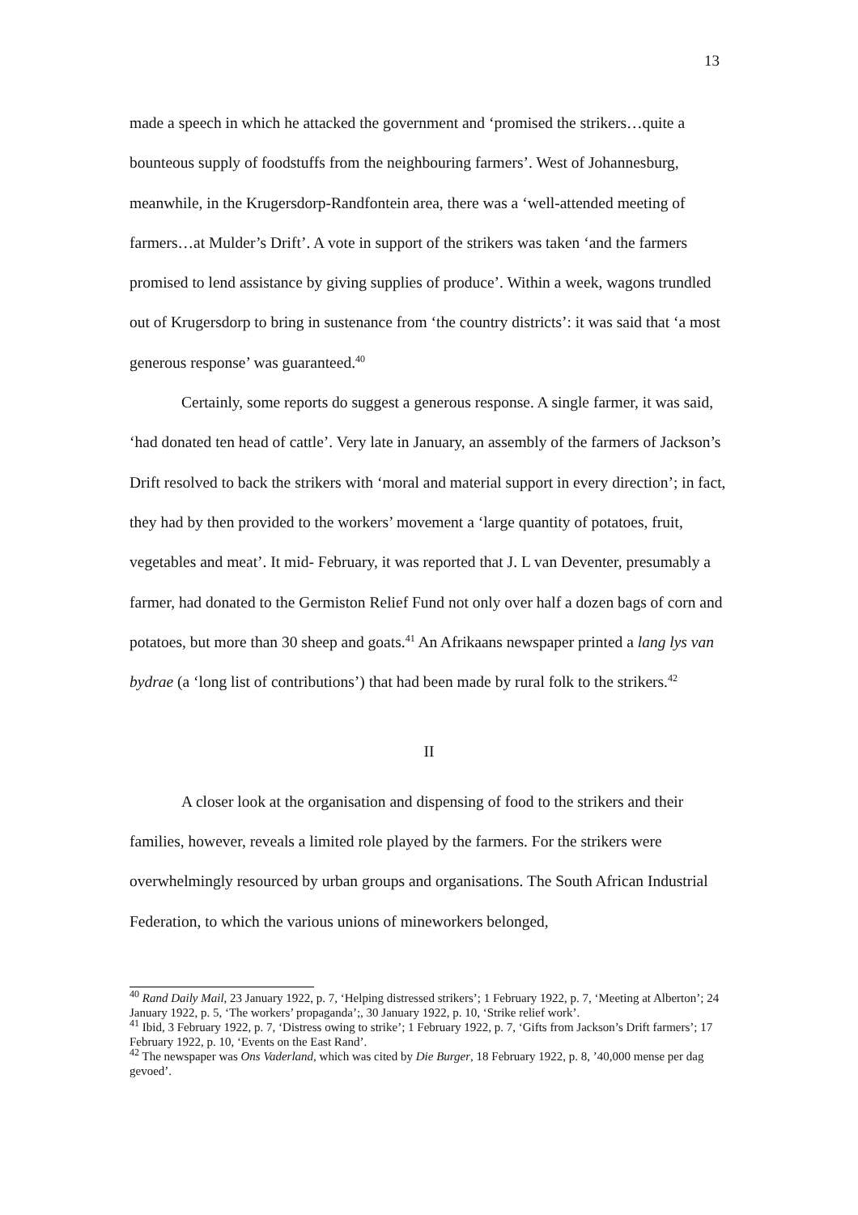13
made a speech in which he attacked the government and ‘promised the strikers…quite a bounteous supply of foodstuffs from the neighbouring farmers’. West of Johannesburg, meanwhile, in the Krugersdorp-Randfontein area, there was a ‘well-attended meeting of farmers…at Mulder’s Drift’. A vote in support of the strikers was taken ‘and the farmers promised to lend assistance by giving supplies of produce’. Within a week, wagons trundled out of Krugersdorp to bring in sustenance from ‘the country districts’: it was said that ‘a most generous response’ was guaranteed.<sup>40</sup>
Certainly, some reports do suggest a generous response. A single farmer, it was said, ‘had donated ten head of cattle’. Very late in January, an assembly of the farmers of Jackson’s Drift resolved to back the strikers with ‘moral and material support in every direction’; in fact, they had by then provided to the workers’ movement a ‘large quantity of potatoes, fruit, vegetables and meat’. It mid- February, it was reported that J. L van Deventer, presumably a farmer, had donated to the Germiston Relief Fund not only over half a dozen bags of corn and potatoes, but more than 30 sheep and goats.<sup>41</sup> An Afrikaans newspaper printed a lang lys van bydrae (a ‘long list of contributions’) that had been made by rural folk to the strikers.<sup>42</sup>
II
A closer look at the organisation and dispensing of food to the strikers and their families, however, reveals a limited role played by the farmers. For the strikers were overwhelmingly resourced by urban groups and organisations. The South African Industrial Federation, to which the various unions of mineworkers belonged,
<sup>40</sup> Rand Daily Mail, 23 January 1922, p. 7, ‘Helping distressed strikers’; 1 February 1922, p. 7, ‘Meeting at Alberton’; 24 January 1922, p. 5, ‘The workers’ propaganda’;, 30 January 1922, p. 10, ‘Strike relief work’.
<sup>41</sup> Ibid, 3 February 1922, p. 7, ‘Distress owing to strike’; 1 February 1922, p. 7, ‘Gifts from Jackson’s Drift farmers’; 17 February 1922, p. 10, ‘Events on the East Rand’.
<sup>42</sup> The newspaper was Ons Vaderland, which was cited by Die Burger, 18 February 1922, p. 8, ’40,000 mense per dag gevoed’.